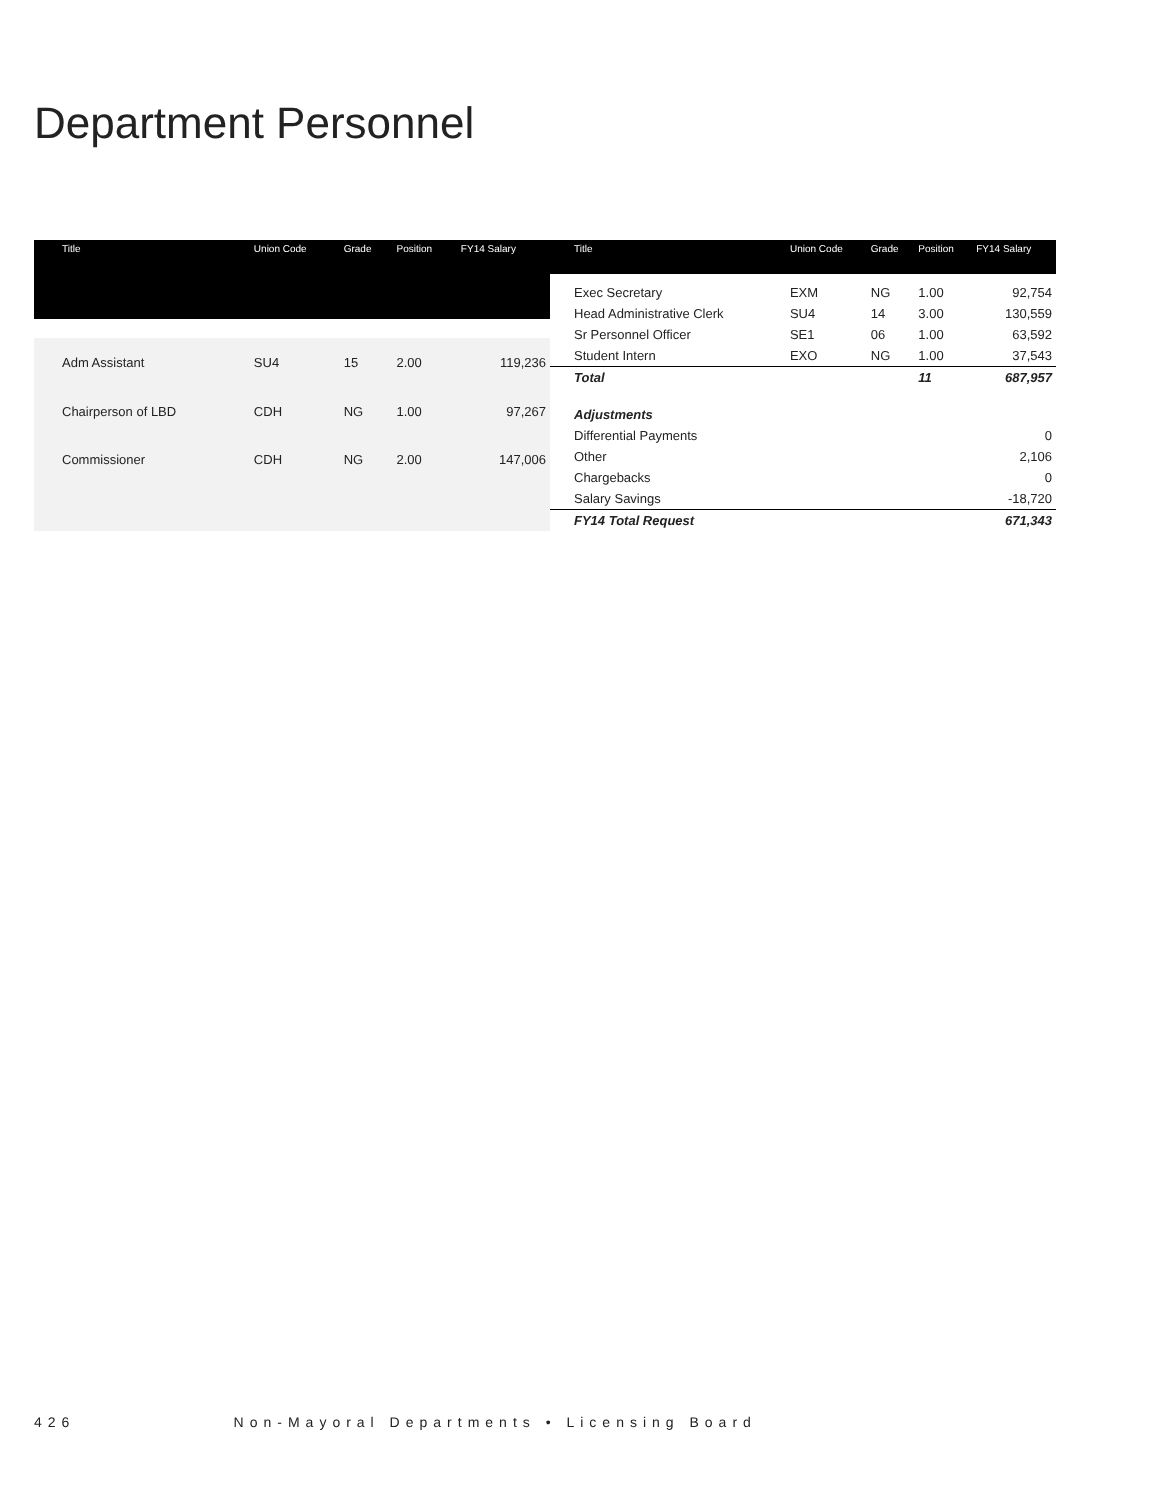Department Personnel
| Title | Union Code | Grade | Position | FY14 Salary |
| --- | --- | --- | --- | --- |
| Adm Assistant | SU4 | 15 | 2.00 | 119,236 |
| Chairperson of LBD | CDH | NG | 1.00 | 97,267 |
| Commissioner | CDH | NG | 2.00 | 147,006 |
| Title | Union Code | Grade | Position | FY14 Salary |
| --- | --- | --- | --- | --- |
| Exec Secretary | EXM | NG | 1.00 | 92,754 |
| Head Administrative Clerk | SU4 | 14 | 3.00 | 130,559 |
| Sr Personnel Officer | SE1 | 06 | 1.00 | 63,592 |
| Student Intern | EXO | NG | 1.00 | 37,543 |
| Total | | | 11 | 687,957 |
| Adjustments | | | | |
| Differential Payments | | | | 0 |
| Other | | | | 2,106 |
| Chargebacks | | | | 0 |
| Salary Savings | | | | -18,720 |
| FY14 Total Request | | | | 671,343 |
426 Non-Mayoral Departments • Licensing Board